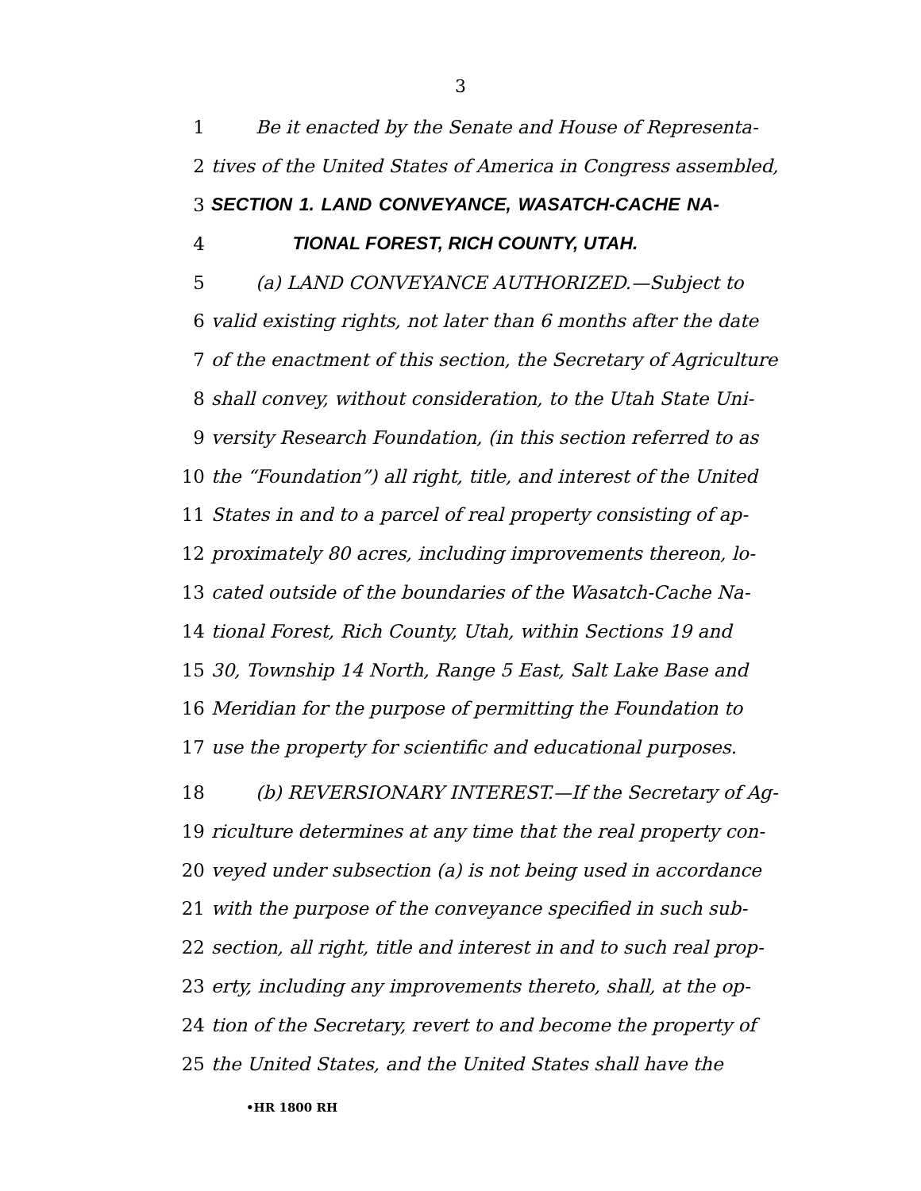3
1 Be it enacted by the Senate and House of Representa-
2 tives of the United States of America in Congress assembled,
3 SECTION 1. LAND CONVEYANCE, WASATCH-CACHE NA-
4 TIONAL FOREST, RICH COUNTY, UTAH.
5 (a) LAND CONVEYANCE AUTHORIZED.—Subject to
6 valid existing rights, not later than 6 months after the date
7 of the enactment of this section, the Secretary of Agriculture
8 shall convey, without consideration, to the Utah State Uni-
9 versity Research Foundation, (in this section referred to as
10 the “Foundation”) all right, title, and interest of the United
11 States in and to a parcel of real property consisting of ap-
12 proximately 80 acres, including improvements thereon, lo-
13 cated outside of the boundaries of the Wasatch-Cache Na-
14 tional Forest, Rich County, Utah, within Sections 19 and
15 30, Township 14 North, Range 5 East, Salt Lake Base and
16 Meridian for the purpose of permitting the Foundation to
17 use the property for scientific and educational purposes.
18 (b) REVERSIONARY INTEREST.—If the Secretary of Ag-
19 riculture determines at any time that the real property con-
20 veyed under subsection (a) is not being used in accordance
21 with the purpose of the conveyance specified in such sub-
22 section, all right, title and interest in and to such real prop-
23 erty, including any improvements thereto, shall, at the op-
24 tion of the Secretary, revert to and become the property of
25 the United States, and the United States shall have the
•HR 1800 RH